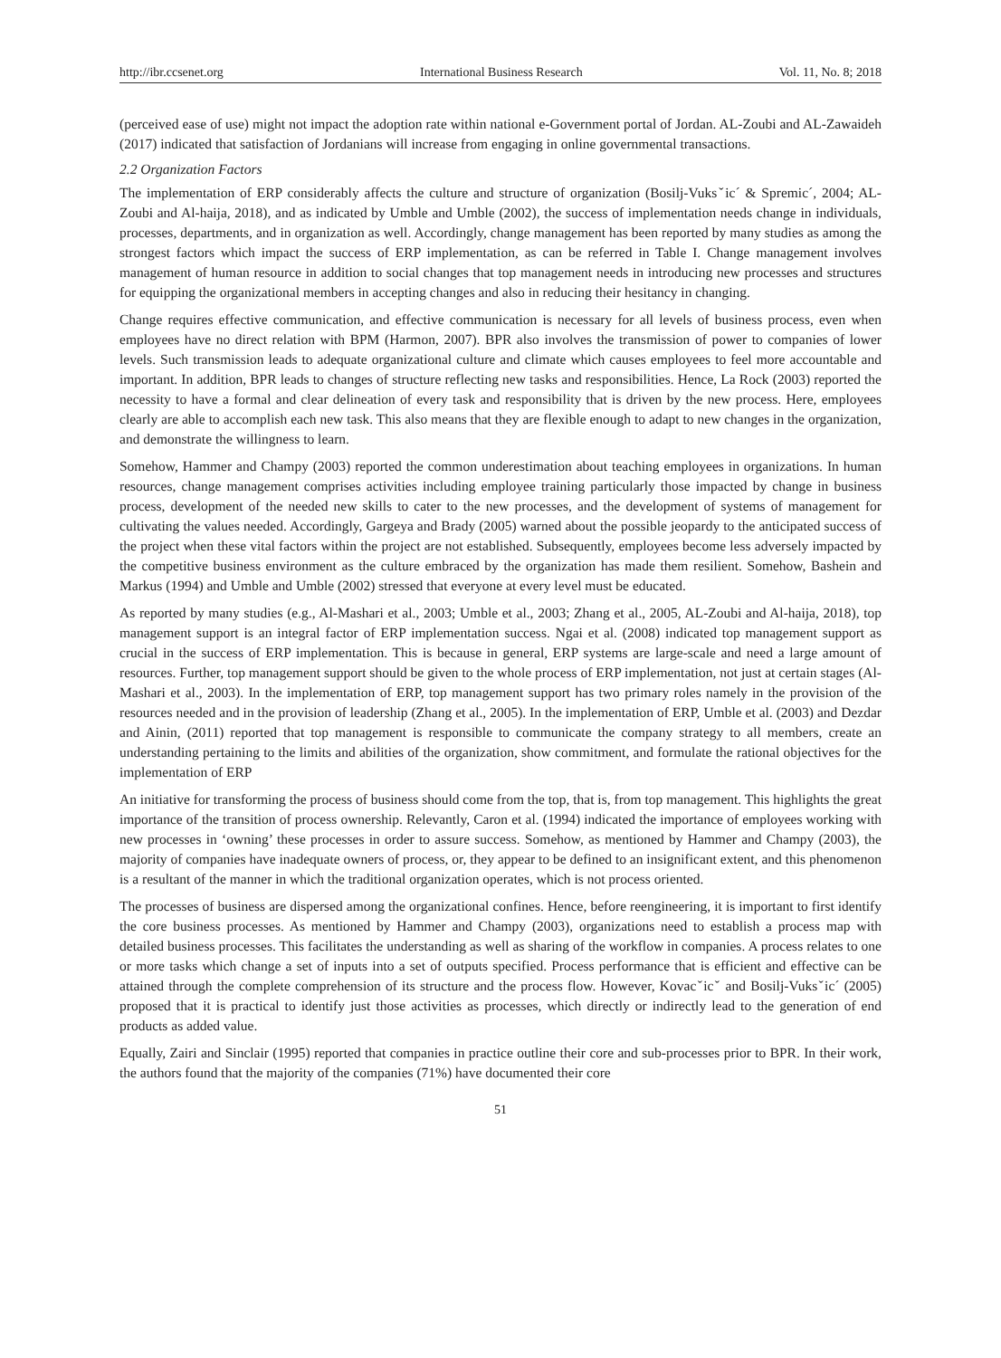http://ibr.ccsenet.org International Business Research Vol. 11, No. 8; 2018
(perceived ease of use) might not impact the adoption rate within national e-Government portal of Jordan. AL-Zoubi and AL-Zawaideh (2017) indicated that satisfaction of Jordanians will increase from engaging in online governmental transactions.
2.2 Organization Factors
The implementation of ERP considerably affects the culture and structure of organization (Bosilj-Vuksˇic´ & Spremic´, 2004; AL-Zoubi and Al-haija, 2018), and as indicated by Umble and Umble (2002), the success of implementation needs change in individuals, processes, departments, and in organization as well. Accordingly, change management has been reported by many studies as among the strongest factors which impact the success of ERP implementation, as can be referred in Table I. Change management involves management of human resource in addition to social changes that top management needs in introducing new processes and structures for equipping the organizational members in accepting changes and also in reducing their hesitancy in changing.
Change requires effective communication, and effective communication is necessary for all levels of business process, even when employees have no direct relation with BPM (Harmon, 2007). BPR also involves the transmission of power to companies of lower levels. Such transmission leads to adequate organizational culture and climate which causes employees to feel more accountable and important. In addition, BPR leads to changes of structure reflecting new tasks and responsibilities. Hence, La Rock (2003) reported the necessity to have a formal and clear delineation of every task and responsibility that is driven by the new process. Here, employees clearly are able to accomplish each new task. This also means that they are flexible enough to adapt to new changes in the organization, and demonstrate the willingness to learn.
Somehow, Hammer and Champy (2003) reported the common underestimation about teaching employees in organizations. In human resources, change management comprises activities including employee training particularly those impacted by change in business process, development of the needed new skills to cater to the new processes, and the development of systems of management for cultivating the values needed. Accordingly, Gargeya and Brady (2005) warned about the possible jeopardy to the anticipated success of the project when these vital factors within the project are not established. Subsequently, employees become less adversely impacted by the competitive business environment as the culture embraced by the organization has made them resilient. Somehow, Bashein and Markus (1994) and Umble and Umble (2002) stressed that everyone at every level must be educated.
As reported by many studies (e.g., Al-Mashari et al., 2003; Umble et al., 2003; Zhang et al., 2005, AL-Zoubi and Al-haija, 2018), top management support is an integral factor of ERP implementation success. Ngai et al. (2008) indicated top management support as crucial in the success of ERP implementation. This is because in general, ERP systems are large-scale and need a large amount of resources. Further, top management support should be given to the whole process of ERP implementation, not just at certain stages (Al-Mashari et al., 2003). In the implementation of ERP, top management support has two primary roles namely in the provision of the resources needed and in the provision of leadership (Zhang et al., 2005). In the implementation of ERP, Umble et al. (2003) and Dezdar and Ainin, (2011) reported that top management is responsible to communicate the company strategy to all members, create an understanding pertaining to the limits and abilities of the organization, show commitment, and formulate the rational objectives for the implementation of ERP
An initiative for transforming the process of business should come from the top, that is, from top management. This highlights the great importance of the transition of process ownership. Relevantly, Caron et al. (1994) indicated the importance of employees working with new processes in ‘owning’ these processes in order to assure success. Somehow, as mentioned by Hammer and Champy (2003), the majority of companies have inadequate owners of process, or, they appear to be defined to an insignificant extent, and this phenomenon is a resultant of the manner in which the traditional organization operates, which is not process oriented.
The processes of business are dispersed among the organizational confines. Hence, before reengineering, it is important to first identify the core business processes. As mentioned by Hammer and Champy (2003), organizations need to establish a process map with detailed business processes. This facilitates the understanding as well as sharing of the workflow in companies. A process relates to one or more tasks which change a set of inputs into a set of outputs specified. Process performance that is efficient and effective can be attained through the complete comprehension of its structure and the process flow. However, Kovacˇicˇ and Bosilj-Vuksˇic´ (2005) proposed that it is practical to identify just those activities as processes, which directly or indirectly lead to the generation of end products as added value.
Equally, Zairi and Sinclair (1995) reported that companies in practice outline their core and sub-processes prior to BPR. In their work, the authors found that the majority of the companies (71%) have documented their core
51